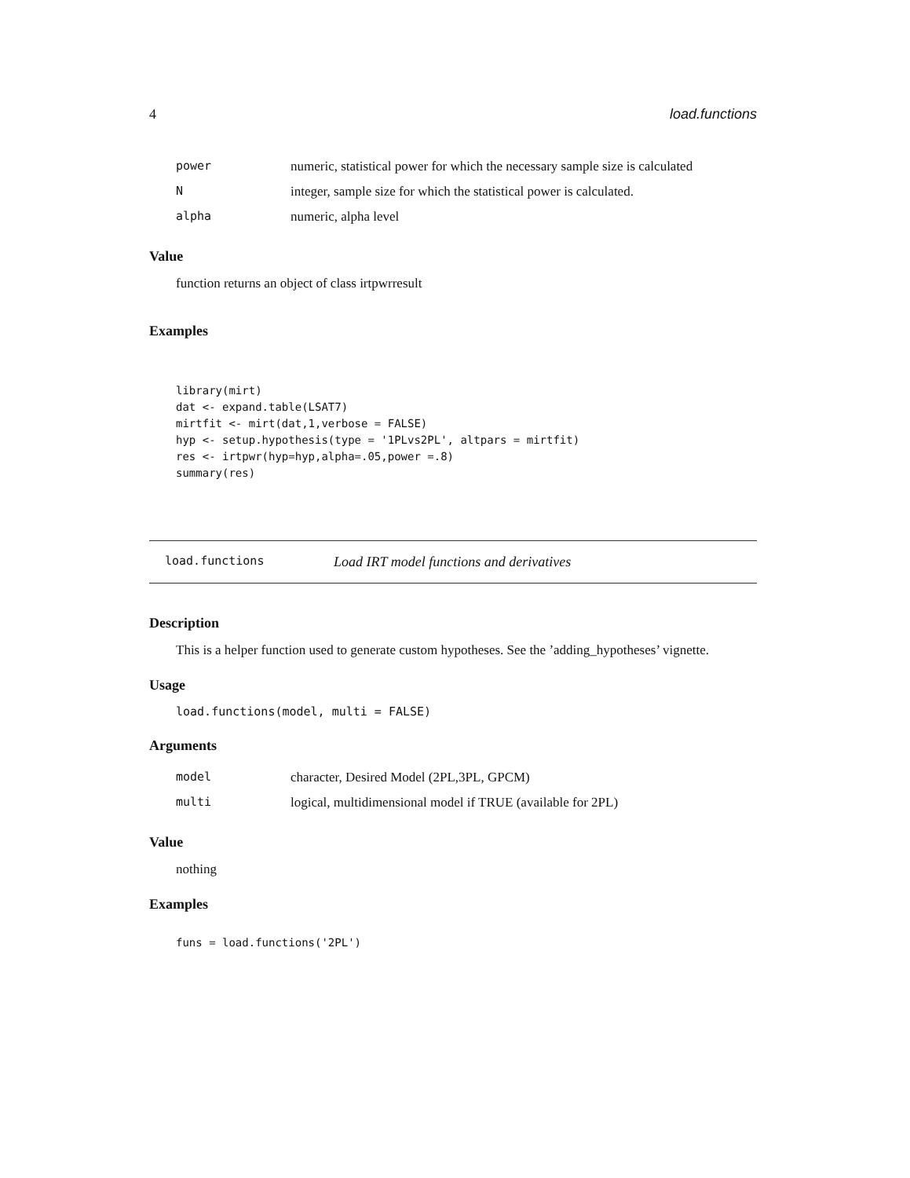4 load.functions
| power | numeric, statistical power for which the necessary sample size is calculated |
| N | integer, sample size for which the statistical power is calculated. |
| alpha | numeric, alpha level |
Value
function returns an object of class irtpwrresult
Examples
library(mirt)
dat <- expand.table(LSAT7)
mirtfit <- mirt(dat,1,verbose = FALSE)
hyp <- setup.hypothesis(type = '1PLvs2PL', altpars = mirtfit)
res <- irtpwr(hyp=hyp,alpha=.05,power =.8)
summary(res)
load.functions Load IRT model functions and derivatives
Description
This is a helper function used to generate custom hypotheses. See the ’adding_hypotheses’ vignette.
Usage
load.functions(model, multi = FALSE)
Arguments
| model | character, Desired Model (2PL,3PL, GPCM) |
| multi | logical, multidimensional model if TRUE (available for 2PL) |
Value
nothing
Examples
funs = load.functions('2PL')